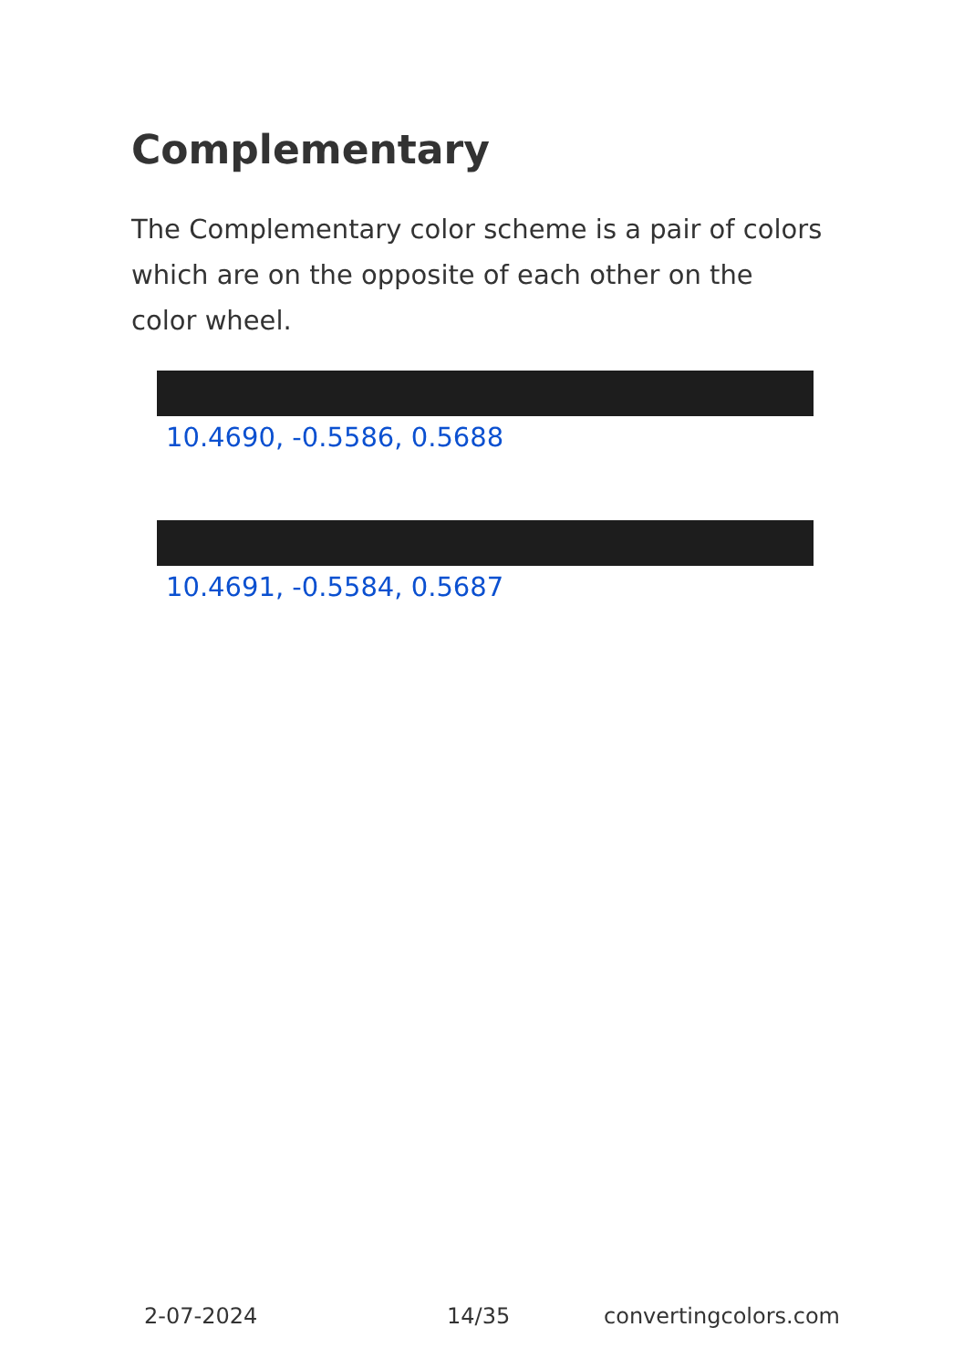Complementary
The Complementary color scheme is a pair of colors which are on the opposite of each other on the color wheel.
10.4690, -0.5586, 0.5688
10.4691, -0.5584, 0.5687
2-07-2024 14/35 convertingcolors.com